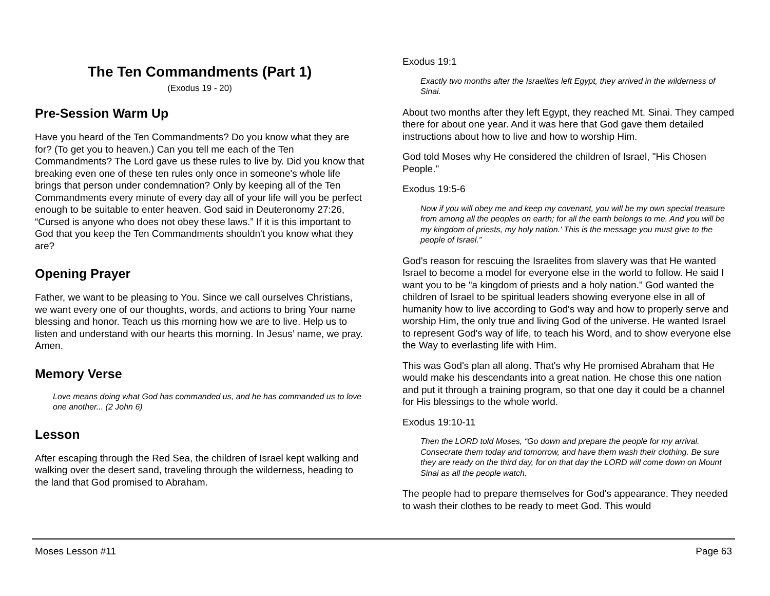The Ten Commandments (Part 1)
(Exodus 19 - 20)
Pre-Session Warm Up
Have you heard of the Ten Commandments? Do you know what they are for? (To get you to heaven.) Can you tell me each of the Ten Commandments? The Lord gave us these rules to live by. Did you know that breaking even one of these ten rules only once in someone's whole life brings that person under condemnation? Only by keeping all of the Ten Commandments every minute of every day all of your life will you be perfect enough to be suitable to enter heaven. God said in Deuteronomy 27:26, “Cursed is anyone who does not obey these laws.” If it is this important to God that you keep the Ten Commandments shouldn't you know what they are?
Opening Prayer
Father, we want to be pleasing to You. Since we call ourselves Christians, we want every one of our thoughts, words, and actions to bring Your name blessing and honor. Teach us this morning how we are to live. Help us to listen and understand with our hearts this morning. In Jesus’ name, we pray. Amen.
Memory Verse
Love means doing what God has commanded us, and he has commanded us to love one another... (2 John 6)
Lesson
After escaping through the Red Sea, the children of Israel kept walking and walking over the desert sand, traveling through the wilderness, heading to the land that God promised to Abraham.
Exodus 19:1
Exactly two months after the Israelites left Egypt, they arrived in the wilderness of Sinai.
About two months after they left Egypt, they reached Mt. Sinai. They camped there for about one year. And it was here that God gave them detailed instructions about how to live and how to worship Him.
God told Moses why He considered the children of Israel, "His Chosen People."
Exodus 19:5-6
Now if you will obey me and keep my covenant, you will be my own special treasure from among all the peoples on earth; for all the earth belongs to me. And you will be my kingdom of priests, my holy nation.’ This is the message you must give to the people of Israel.”
God's reason for rescuing the Israelites from slavery was that He wanted Israel to become a model for everyone else in the world to follow. He said I want you to be "a kingdom of priests and a holy nation." God wanted the children of Israel to be spiritual leaders showing everyone else in all of humanity how to live according to God's way and how to properly serve and worship Him, the only true and living God of the universe. He wanted Israel to represent God's way of life, to teach his Word, and to show everyone else the Way to everlasting life with Him.
This was God's plan all along. That's why He promised Abraham that He would make his descendants into a great nation. He chose this one nation and put it through a training program, so that one day it could be a channel for His blessings to the whole world.
Exodus 19:10-11
Then the LORD told Moses, “Go down and prepare the people for my arrival. Consecrate them today and tomorrow, and have them wash their clothing. Be sure they are ready on the third day, for on that day the LORD will come down on Mount Sinai as all the people watch.
The people had to prepare themselves for God's appearance. They needed to wash their clothes to be ready to meet God. This would
Moses Lesson #11 Page 63